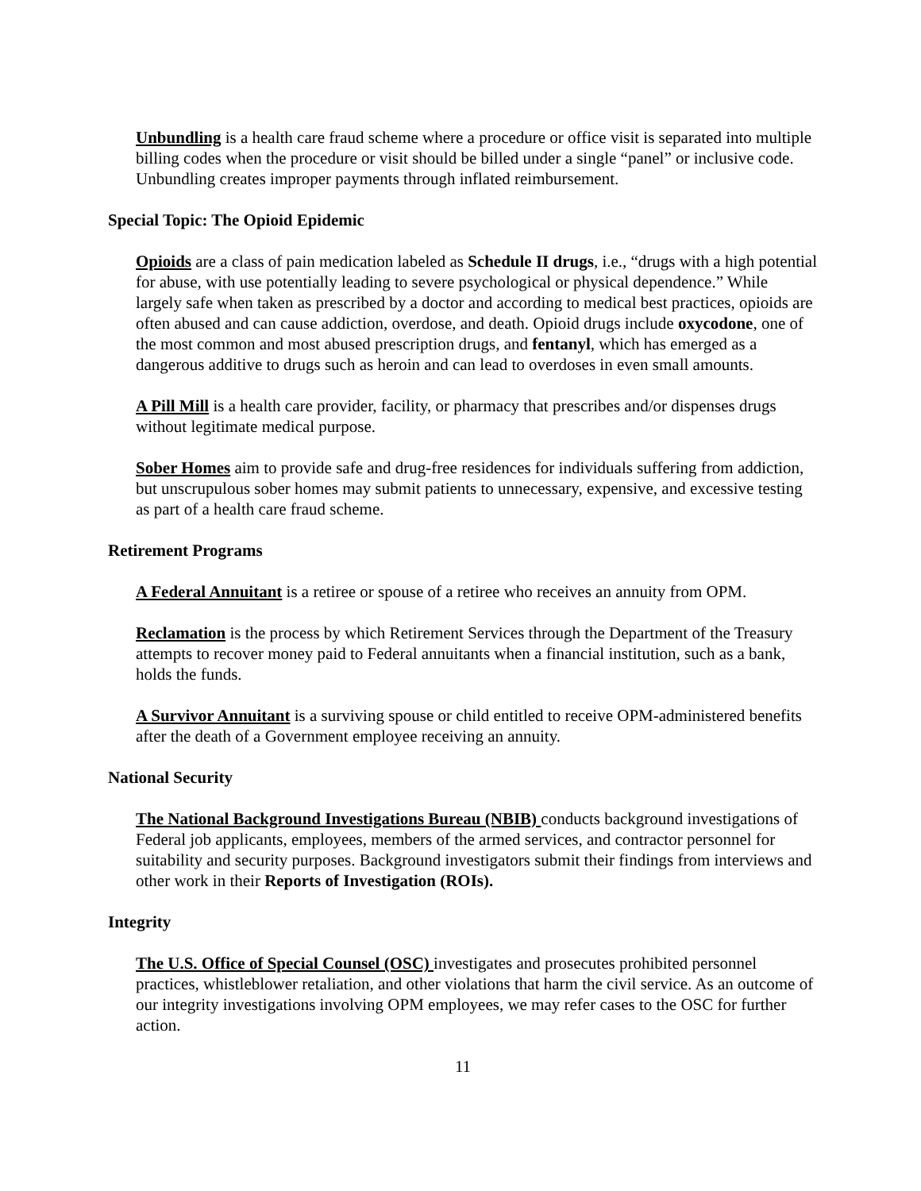Unbundling is a health care fraud scheme where a procedure or office visit is separated into multiple billing codes when the procedure or visit should be billed under a single “panel” or inclusive code. Unbundling creates improper payments through inflated reimbursement.
Special Topic: The Opioid Epidemic
Opioids are a class of pain medication labeled as Schedule II drugs, i.e., “drugs with a high potential for abuse, with use potentially leading to severe psychological or physical dependence.” While largely safe when taken as prescribed by a doctor and according to medical best practices, opioids are often abused and can cause addiction, overdose, and death. Opioid drugs include oxycodone, one of the most common and most abused prescription drugs, and fentanyl, which has emerged as a dangerous additive to drugs such as heroin and can lead to overdoses in even small amounts.
A Pill Mill is a health care provider, facility, or pharmacy that prescribes and/or dispenses drugs without legitimate medical purpose.
Sober Homes aim to provide safe and drug-free residences for individuals suffering from addiction, but unscrupulous sober homes may submit patients to unnecessary, expensive, and excessive testing as part of a health care fraud scheme.
Retirement Programs
A Federal Annuitant is a retiree or spouse of a retiree who receives an annuity from OPM.
Reclamation is the process by which Retirement Services through the Department of the Treasury attempts to recover money paid to Federal annuitants when a financial institution, such as a bank, holds the funds.
A Survivor Annuitant is a surviving spouse or child entitled to receive OPM-administered benefits after the death of a Government employee receiving an annuity.
National Security
The National Background Investigations Bureau (NBIB) conducts background investigations of Federal job applicants, employees, members of the armed services, and contractor personnel for suitability and security purposes. Background investigators submit their findings from interviews and other work in their Reports of Investigation (ROIs).
Integrity
The U.S. Office of Special Counsel (OSC) investigates and prosecutes prohibited personnel practices, whistleblower retaliation, and other violations that harm the civil service. As an outcome of our integrity investigations involving OPM employees, we may refer cases to the OSC for further action.
11